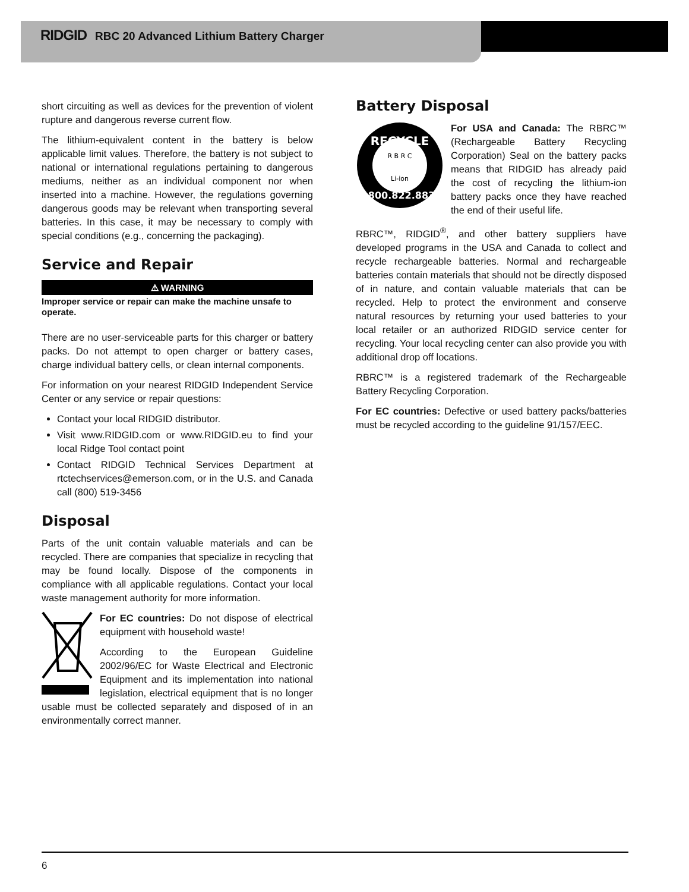RIDGID RBC 20 Advanced Lithium Battery Charger
short circuiting as well as devices for the prevention of violent rupture and dangerous reverse current flow.
The lithium-equivalent content in the battery is below applicable limit values. Therefore, the battery is not subject to national or international regulations pertaining to dangerous mediums, neither as an individual component nor when inserted into a machine. However, the regulations governing dangerous goods may be relevant when transporting several batteries. In this case, it may be necessary to comply with special conditions (e.g., concerning the packaging).
Service and Repair
⚠ WARNING
Improper service or repair can make the machine unsafe to operate.
There are no user-serviceable parts for this charger or battery packs. Do not attempt to open charger or battery cases, charge individual battery cells, or clean internal components.
For information on your nearest RIDGID Independent Service Center or any service or repair questions:
Contact your local RIDGID distributor.
Visit www.RIDGID.com or www.RIDGID.eu to find your local Ridge Tool contact point
Contact RIDGID Technical Services Department at rtctechservices@emerson.com, or in the U.S. and Canada call (800) 519-3456
Disposal
Parts of the unit contain valuable materials and can be recycled. There are companies that specialize in recycling that may be found locally. Dispose of the components in compliance with all applicable regulations. Contact your local waste management authority for more information.
For EC countries: Do not dispose of electrical equipment with household waste!
According to the European Guideline 2002/96/EC for Waste Electrical and Electronic Equipment and its implementation into national legislation, electrical equipment that is no longer usable must be collected separately and disposed of in an environmentally correct manner.
Battery Disposal
RECYCLE
R B R C
Li-ion
1.800.822.8837
For USA and Canada: The RBRC™ (Rechargeable Battery Recycling Corporation) Seal on the battery packs means that RIDGID has already paid the cost of recycling the lithium-ion battery packs once they have reached the end of their useful life.
RBRC™, RIDGID<sup>®</sup>, and other battery suppliers have developed programs in the USA and Canada to collect and recycle rechargeable batteries. Normal and rechargeable batteries contain materials that should not be directly disposed of in nature, and contain valuable materials that can be recycled. Help to protect the environment and conserve natural resources by returning your used batteries to your local retailer or an authorized RIDGID service center for recycling. Your local recycling center can also provide you with additional drop off locations.
RBRC™ is a registered trademark of the Rechargeable Battery Recycling Corporation.
For EC countries: Defective or used battery packs/batteries must be recycled according to the guideline 91/157/EEC.
6